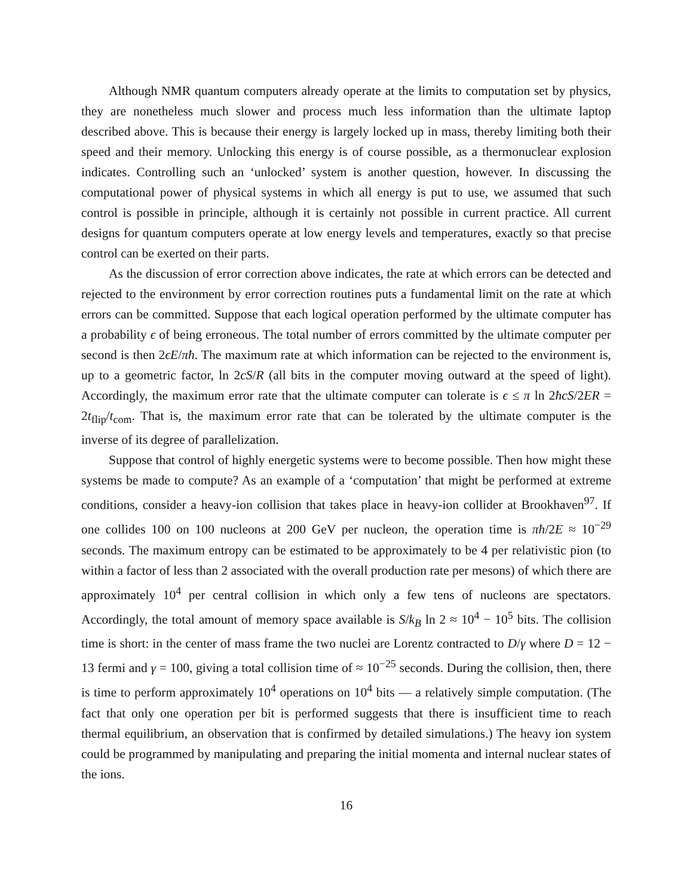Although NMR quantum computers already operate at the limits to computation set by physics, they are nonetheless much slower and process much less information than the ultimate laptop described above. This is because their energy is largely locked up in mass, thereby limiting both their speed and their memory. Unlocking this energy is of course possible, as a thermonuclear explosion indicates. Controlling such an ‘unlocked’ system is another question, however. In discussing the computational power of physical systems in which all energy is put to use, we assumed that such control is possible in principle, although it is certainly not possible in current practice. All current designs for quantum computers operate at low energy levels and temperatures, exactly so that precise control can be exerted on their parts.
As the discussion of error correction above indicates, the rate at which errors can be detected and rejected to the environment by error correction routines puts a fundamental limit on the rate at which errors can be committed. Suppose that each logical operation performed by the ultimate computer has a probability ϵ of being erroneous. The total number of errors committed by the ultimate computer per second is then 2ϵE/πħ. The maximum rate at which information can be rejected to the environment is, up to a geometric factor, ln 2cS/R (all bits in the computer moving outward at the speed of light). Accordingly, the maximum error rate that the ultimate computer can tolerate is ϵ ≤ π ln 2ħcS/2ER = 2t<sub>flip</sub>/t<sub>com</sub>. That is, the maximum error rate that can be tolerated by the ultimate computer is the inverse of its degree of parallelization.
Suppose that control of highly energetic systems were to become possible. Then how might these systems be made to compute? As an example of a ‘computation’ that might be performed at extreme conditions, consider a heavy-ion collision that takes place in heavy-ion collider at Brookhaven<sup>97</sup>. If one collides 100 on 100 nucleons at 200 GeV per nucleon, the operation time is πħ/2E ≈ 10<sup>−29</sup> seconds. The maximum entropy can be estimated to be approximately to be 4 per relativistic pion (to within a factor of less than 2 associated with the overall production rate per mesons) of which there are approximately 10<sup>4</sup> per central collision in which only a few tens of nucleons are spectators. Accordingly, the total amount of memory space available is S/k<sub>B</sub> ln 2 ≈ 10<sup>4</sup> − 10<sup>5</sup> bits. The collision time is short: in the center of mass frame the two nuclei are Lorentz contracted to D/γ where D = 12 − 13 fermi and γ = 100, giving a total collision time of ≈ 10<sup>−25</sup> seconds. During the collision, then, there is time to perform approximately 10<sup>4</sup> operations on 10<sup>4</sup> bits — a relatively simple computation. (The fact that only one operation per bit is performed suggests that there is insufficient time to reach thermal equilibrium, an observation that is confirmed by detailed simulations.) The heavy ion system could be programmed by manipulating and preparing the initial momenta and internal nuclear states of the ions.
16